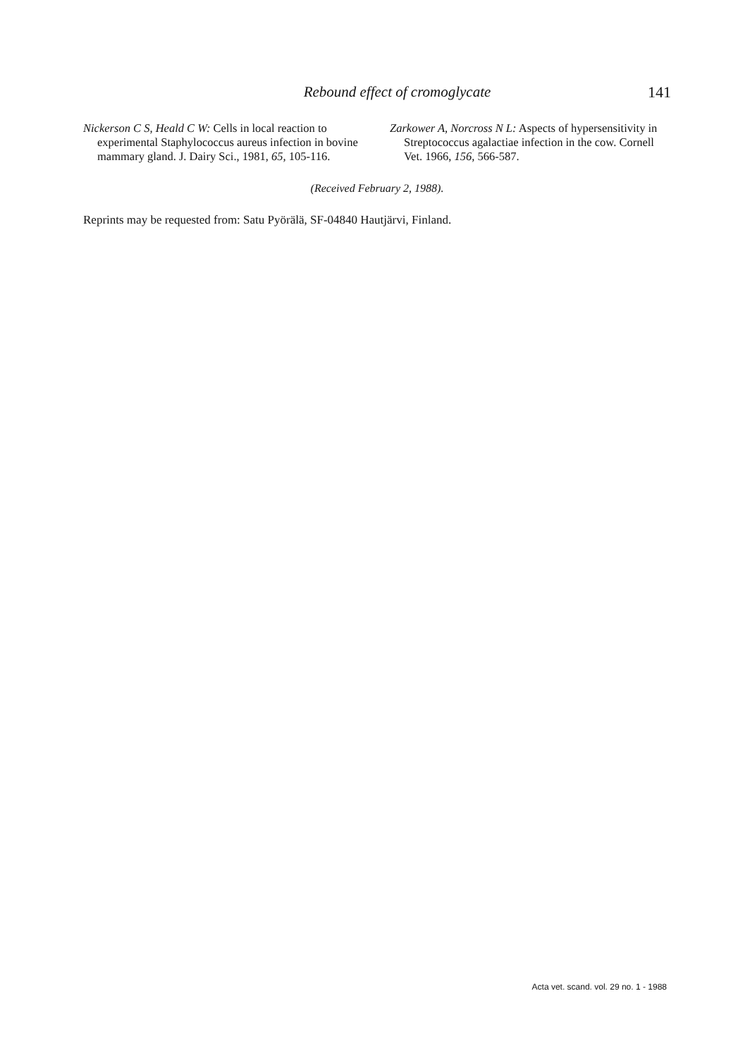Rebound effect of cromoglycate 141
Nickerson C S, Heald C W: Cells in local reaction to experimental Staphylococcus aureus infection in bovine mammary gland. J. Dairy Sci., 1981, 65, 105-116.
Zarkower A, Norcross N L: Aspects of hypersensitivity in Streptococcus agalactiae infection in the cow. Cornell Vet. 1966, 156, 566-587.
(Received February 2, 1988).
Reprints may be requested from: Satu Pyörälä, SF-04840 Hautjärvi, Finland.
Acta vet. scand. vol. 29 no. 1 - 1988